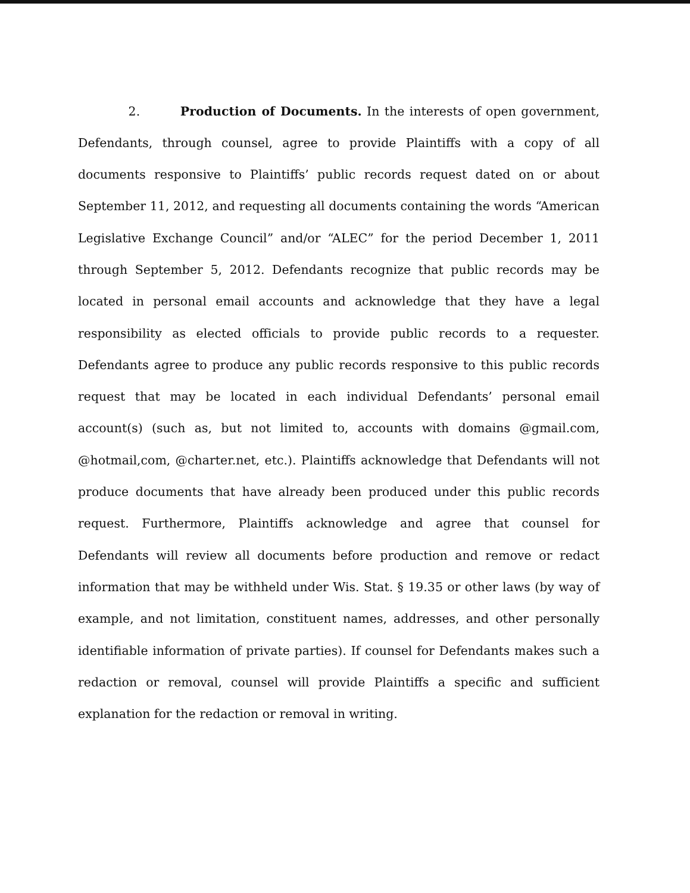2. Production of Documents. In the interests of open government, Defendants, through counsel, agree to provide Plaintiffs with a copy of all documents responsive to Plaintiffs’ public records request dated on or about September 11, 2012, and requesting all documents containing the words “American Legislative Exchange Council” and/or “ALEC” for the period December 1, 2011 through September 5, 2012. Defendants recognize that public records may be located in personal email accounts and acknowledge that they have a legal responsibility as elected officials to provide public records to a requester. Defendants agree to produce any public records responsive to this public records request that may be located in each individual Defendants’ personal email account(s) (such as, but not limited to, accounts with domains @gmail.com, @hotmail,com, @charter.net, etc.). Plaintiffs acknowledge that Defendants will not produce documents that have already been produced under this public records request. Furthermore, Plaintiffs acknowledge and agree that counsel for Defendants will review all documents before production and remove or redact information that may be withheld under Wis. Stat. § 19.35 or other laws (by way of example, and not limitation, constituent names, addresses, and other personally identifiable information of private parties). If counsel for Defendants makes such a redaction or removal, counsel will provide Plaintiffs a specific and sufficient explanation for the redaction or removal in writing.